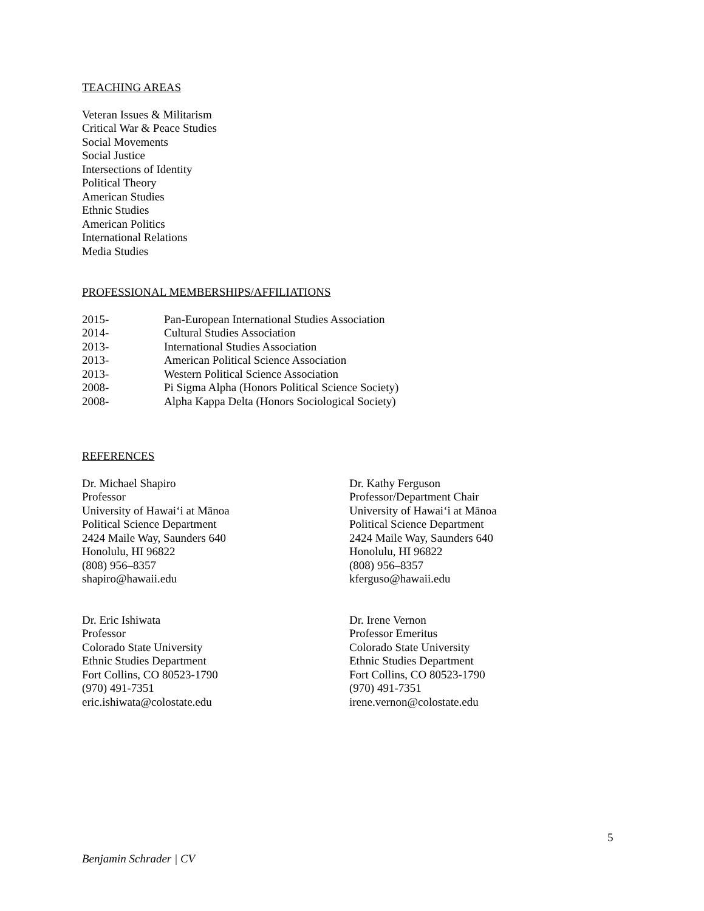TEACHING AREAS
Veteran Issues & Militarism
Critical War & Peace Studies
Social Movements
Social Justice
Intersections of Identity
Political Theory
American Studies
Ethnic Studies
American Politics
International Relations
Media Studies
PROFESSIONAL MEMBERSHIPS/AFFILIATIONS
2015- Pan-European International Studies Association
2014- Cultural Studies Association
2013- International Studies Association
2013- American Political Science Association
2013- Western Political Science Association
2008- Pi Sigma Alpha (Honors Political Science Society)
2008- Alpha Kappa Delta (Honors Sociological Society)
REFERENCES
Dr. Michael Shapiro
Professor
University of Hawaiʻi at Mānoa
Political Science Department
2424 Maile Way, Saunders 640
Honolulu, HI 96822
(808) 956–8357
shapiro@hawaii.edu
Dr. Eric Ishiwata
Professor
Colorado State University
Ethnic Studies Department
Fort Collins, CO 80523-1790
(970) 491-7351
eric.ishiwata@colostate.edu
Dr. Kathy Ferguson
Professor/Department Chair
University of Hawaiʻi at Mānoa
Political Science Department
2424 Maile Way, Saunders 640
Honolulu, HI 96822
(808) 956–8357
kferguso@hawaii.edu
Dr. Irene Vernon
Professor Emeritus
Colorado State University
Ethnic Studies Department
Fort Collins, CO 80523-1790
(970) 491-7351
irene.vernon@colostate.edu
5
Benjamin Schrader | CV